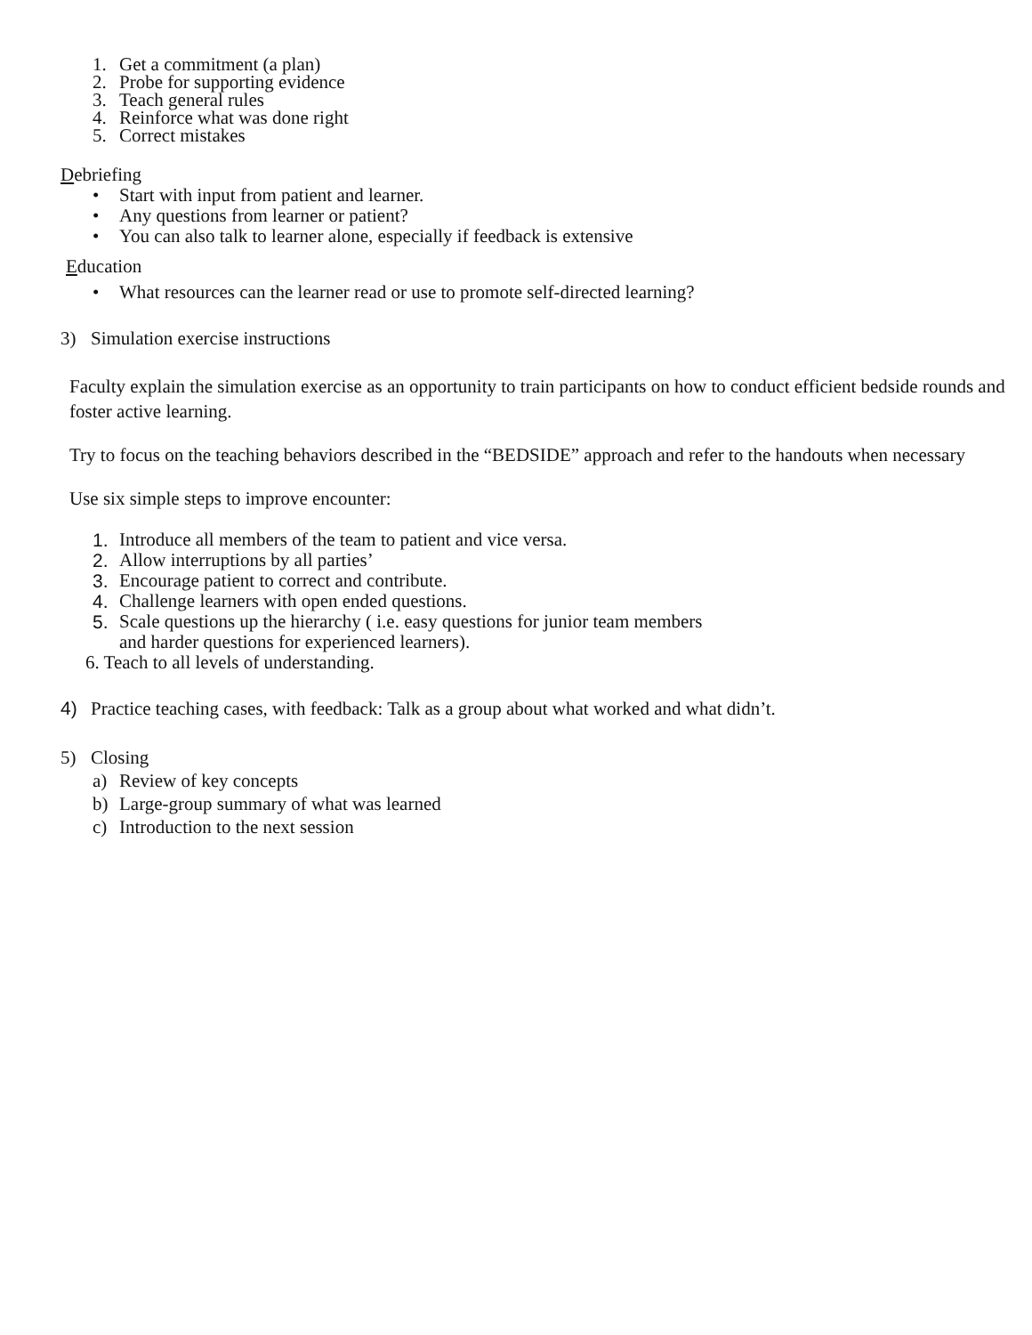1. Get a commitment (a plan)
2. Probe for supporting evidence
3. Teach general rules
4. Reinforce what was done right
5. Correct mistakes
Debriefing
• Start with input from patient and learner.
• Any questions from learner or patient?
• You can also talk to learner alone, especially if feedback is extensive
Education
• What resources can the learner read or use to promote self-directed learning?
3) Simulation exercise instructions
Faculty explain the simulation exercise as an opportunity to train participants on how to conduct efficient bedside rounds and foster active learning.
Try to focus on the teaching behaviors described in the “BEDSIDE” approach and refer to the handouts when necessary
Use six simple steps to improve encounter:
1. Introduce all members of the team to patient and vice versa.
2. Allow interruptions by all parties’
3. Encourage patient to correct and contribute.
4. Challenge learners with open ended questions.
5. Scale questions up the hierarchy ( i.e. easy questions for junior team members
and harder questions for experienced learners).
6. Teach to all levels of understanding.
4) Practice teaching cases, with feedback: Talk as a group about what worked and what didn’t.
5) Closing
a) Review of key concepts
b) Large-group summary of what was learned
c) Introduction to the next session